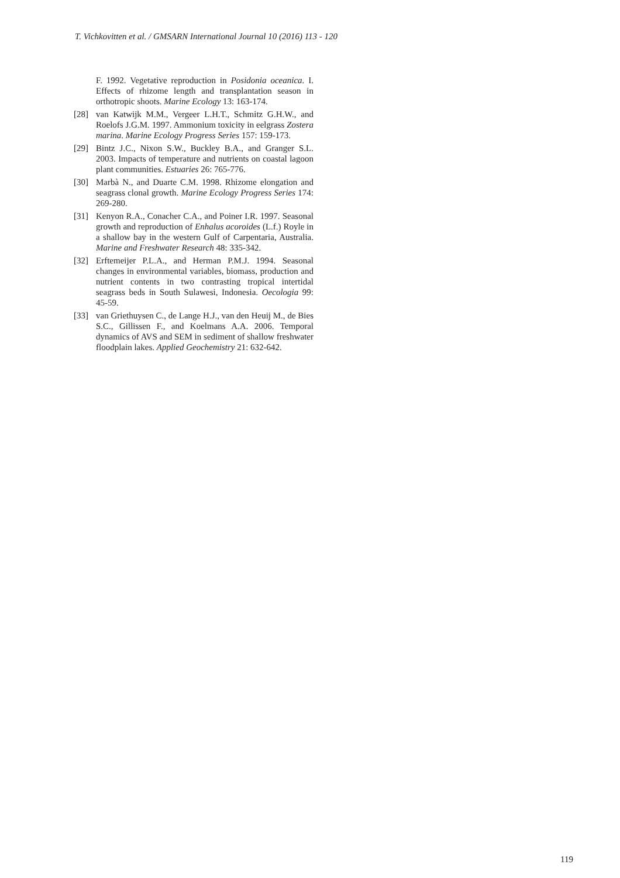T. Vichkovitten et al. / GMSARN International Journal 10 (2016) 113 - 120
F. 1992. Vegetative reproduction in Posidonia oceanica. I. Effects of rhizome length and transplantation season in orthotropic shoots. Marine Ecology 13: 163-174.
[28] van Katwijk M.M., Vergeer L.H.T., Schmitz G.H.W., and Roelofs J.G.M. 1997. Ammonium toxicity in eelgrass Zostera marina. Marine Ecology Progress Series 157: 159-173.
[29] Bintz J.C., Nixon S.W., Buckley B.A., and Granger S.L. 2003. Impacts of temperature and nutrients on coastal lagoon plant communities. Estuaries 26: 765-776.
[30] Marbà N., and Duarte C.M. 1998. Rhizome elongation and seagrass clonal growth. Marine Ecology Progress Series 174: 269-280.
[31] Kenyon R.A., Conacher C.A., and Poiner I.R. 1997. Seasonal growth and reproduction of Enhalus acoroides (L.f.) Royle in a shallow bay in the western Gulf of Carpentaria, Australia. Marine and Freshwater Research 48: 335-342.
[32] Erftemeijer P.L.A., and Herman P.M.J. 1994. Seasonal changes in environmental variables, biomass, production and nutrient contents in two contrasting tropical intertidal seagrass beds in South Sulawesi, Indonesia. Oecologia 99: 45-59.
[33] van Griethuysen C., de Lange H.J., van den Heuij M., de Bies S.C., Gillissen F., and Koelmans A.A. 2006. Temporal dynamics of AVS and SEM in sediment of shallow freshwater floodplain lakes. Applied Geochemistry 21: 632-642.
119